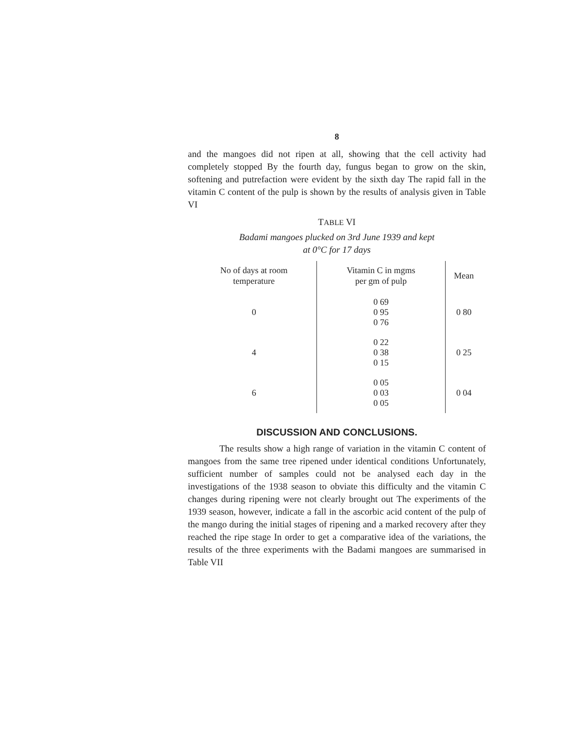8
and the mangoes did not ripen at all, showing that the cell activity had completely stopped By the fourth day, fungus began to grow on the skin, softening and putrefaction were evident by the sixth day The rapid fall in the vitamin C content of the pulp is shown by the results of analysis given in Table VI
TABLE VI
Badami mangoes plucked on 3rd June 1939 and kept
at 0°C for 17 days
| No of days at room temperature | Vitamin C in mgms per gm of pulp | Mean |
| --- | --- | --- |
| 0 | 0 69 0 95 0 76 | 0 80 |
| 4 | 0 22 0 38 0 15 | 0 25 |
| 6 | 0 05 0 03 0 05 | 0 04 |
DISCUSSION AND CONCLUSIONS.
The results show a high range of variation in the vitamin C content of mangoes from the same tree ripened under identical conditions Unfortunately, sufficient number of samples could not be analysed each day in the investigations of the 1938 season to obviate this difficulty and the vitamin C changes during ripening were not clearly brought out The experiments of the 1939 season, however, indicate a fall in the ascorbic acid content of the pulp of the mango during the initial stages of ripening and a marked recovery after they reached the ripe stage In order to get a comparative idea of the variations, the results of the three experiments with the Badami mangoes are summarised in Table VII